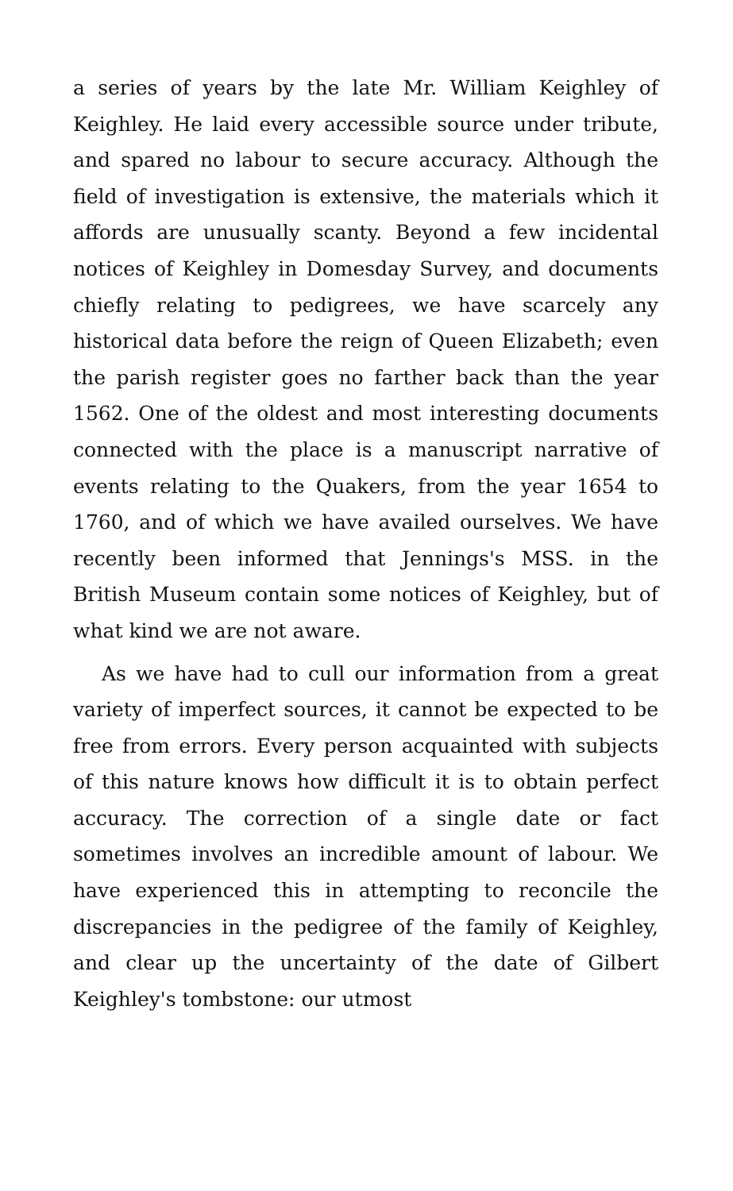a series of years by the late Mr. William Keighley of Keighley. He laid every accessible source under tribute, and spared no labour to secure accuracy. Although the field of investigation is extensive, the materials which it affords are unusually scanty. Beyond a few incidental notices of Keighley in Domesday Survey, and documents chiefly relating to pedigrees, we have scarcely any historical data before the reign of Queen Elizabeth; even the parish register goes no farther back than the year 1562. One of the oldest and most interesting documents connected with the place is a manuscript narrative of events relating to the Quakers, from the year 1654 to 1760, and of which we have availed ourselves. We have recently been informed that Jennings's MSS. in the British Museum contain some notices of Keighley, but of what kind we are not aware.
As we have had to cull our information from a great variety of imperfect sources, it cannot be expected to be free from errors. Every person acquainted with subjects of this nature knows how difficult it is to obtain perfect accuracy. The correction of a single date or fact sometimes involves an incredible amount of labour. We have experienced this in attempting to reconcile the discrepancies in the pedigree of the family of Keighley, and clear up the uncertainty of the date of Gilbert Keighley's tombstone: our utmost